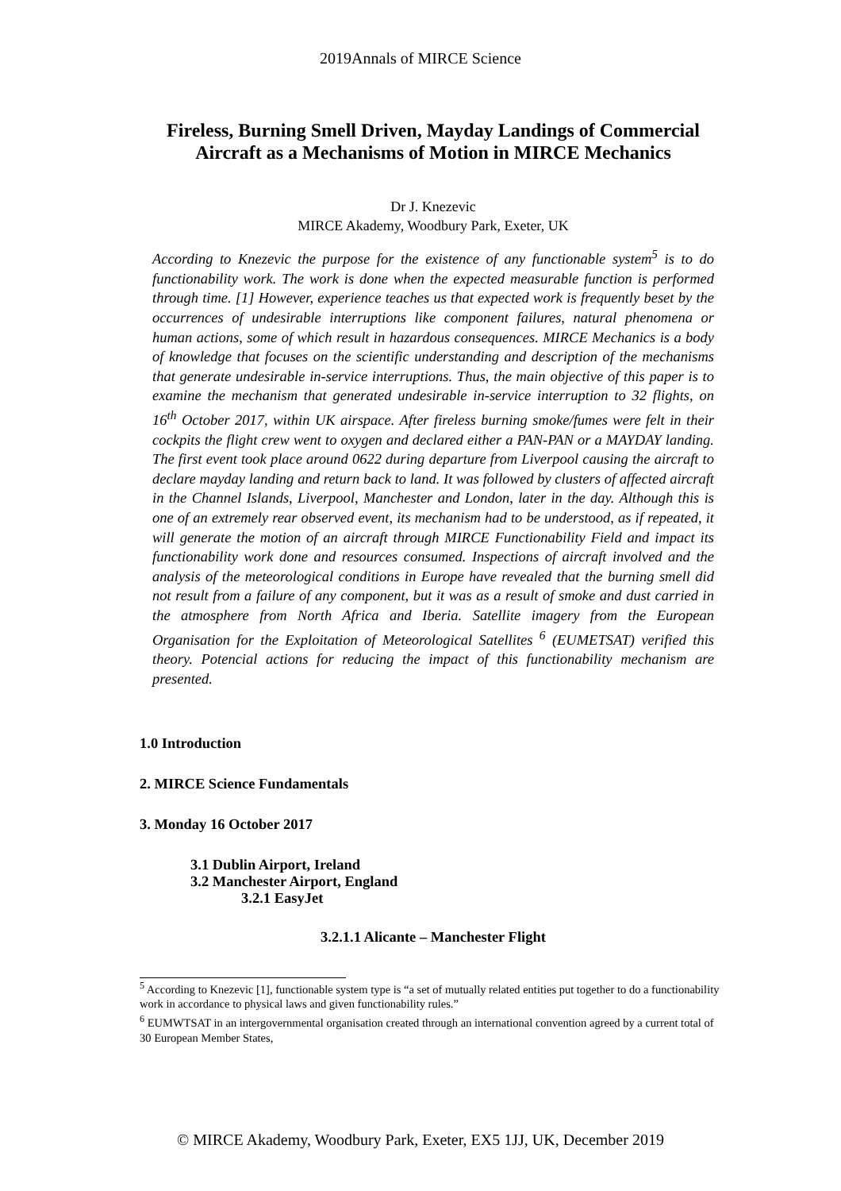2019Annals of MIRCE Science
Fireless, Burning Smell Driven, Mayday Landings of Commercial Aircraft as a Mechanisms of Motion in MIRCE Mechanics
Dr J. Knezevic
MIRCE Akademy, Woodbury Park, Exeter, UK
According to Knezevic the purpose for the existence of any functionable system<sup>5</sup> is to do functionability work. The work is done when the expected measurable function is performed through time. [1] However, experience teaches us that expected work is frequently beset by the occurrences of undesirable interruptions like component failures, natural phenomena or human actions, some of which result in hazardous consequences. MIRCE Mechanics is a body of knowledge that focuses on the scientific understanding and description of the mechanisms that generate undesirable in-service interruptions. Thus, the main objective of this paper is to examine the mechanism that generated undesirable in-service interruption to 32 flights, on 16<sup>th</sup> October 2017, within UK airspace. After fireless burning smoke/fumes were felt in their cockpits the flight crew went to oxygen and declared either a PAN-PAN or a MAYDAY landing. The first event took place around 0622 during departure from Liverpool causing the aircraft to declare mayday landing and return back to land. It was followed by clusters of affected aircraft in the Channel Islands, Liverpool, Manchester and London, later in the day. Although this is one of an extremely rear observed event, its mechanism had to be understood, as if repeated, it will generate the motion of an aircraft through MIRCE Functionability Field and impact its functionability work done and resources consumed. Inspections of aircraft involved and the analysis of the meteorological conditions in Europe have revealed that the burning smell did not result from a failure of any component, but it was as a result of smoke and dust carried in the atmosphere from North Africa and Iberia. Satellite imagery from the European Organisation for the Exploitation of Meteorological Satellites <sup>6</sup> (EUMETSAT) verified this theory. Potencial actions for reducing the impact of this functionability mechanism are presented.
1.0 Introduction
2. MIRCE Science Fundamentals
3. Monday 16 October 2017
3.1 Dublin Airport, Ireland
3.2 Manchester Airport, England
3.2.1 EasyJet
3.2.1.1 Alicante – Manchester Flight
<sup>5</sup> According to Knezevic [1], functionable system type is “a set of mutually related entities put together to do a functionability work in accordance to physical laws and given functionability rules.”
<sup>6</sup> EUMWTSAT in an intergovernmental organisation created through an international convention agreed by a current total of 30 European Member States,
© MIRCE Akademy, Woodbury Park, Exeter, EX5 1JJ, UK, December 2019